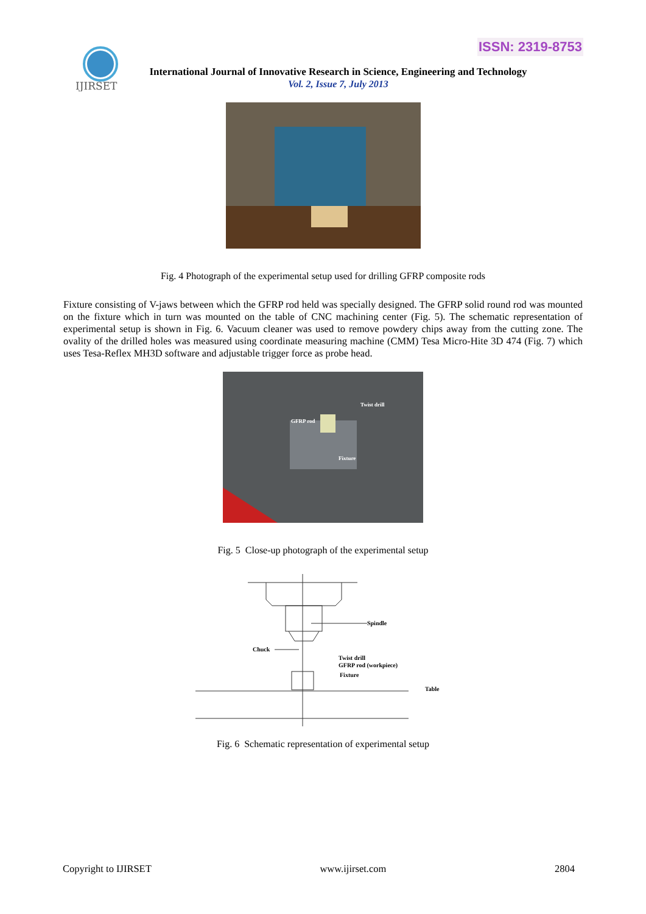ISSN: 2319-8753
IJIRSET
International Journal of Innovative Research in Science, Engineering and Technology
Vol. 2, Issue 7, July 2013
Fig. 4 Photograph of the experimental setup used for drilling GFRP composite rods
Fixture consisting of V-jaws between which the GFRP rod held was specially designed. The GFRP solid round rod was mounted on the fixture which in turn was mounted on the table of CNC machining center (Fig. 5). The schematic representation of experimental setup is shown in Fig. 6. Vacuum cleaner was used to remove powdery chips away from the cutting zone. The ovality of the drilled holes was measured using coordinate measuring machine (CMM) Tesa Micro-Hite 3D 474 (Fig. 7) which uses Tesa-Reflex MH3D software and adjustable trigger force as probe head.
Twist drill
GFRP rod
Fixture
Fig. 5 Close-up photograph of the experimental setup
Spindle
Chuck
Twist drill
GFRP rod (workpiece)
Fixture
Table
Fig. 6 Schematic representation of experimental setup
Copyright to IJIRSET www.ijirset.com 2804